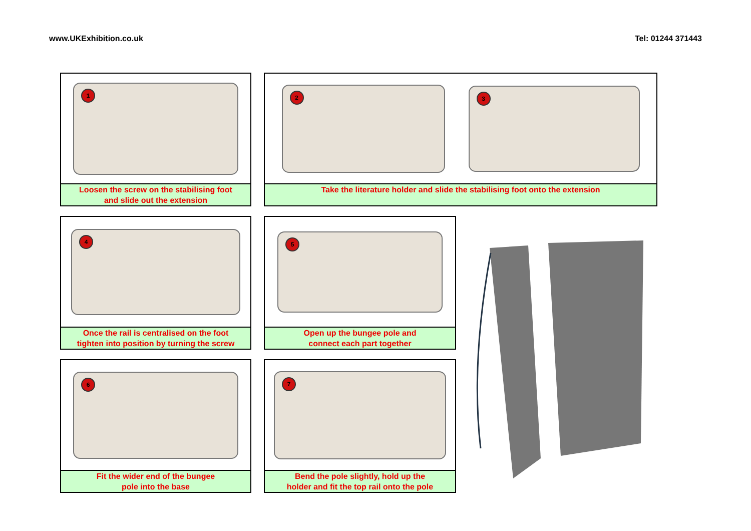www.UKExhibition.co.uk Tel: 01244 371443
1
Loosen the screw on the stabilising foot
and slide out the extension
2
3
Take the literature holder and slide the stabilising foot onto the extension
4
Once the rail is centralised on the foot
tighten into position by turning the screw
5
Open up the bungee pole and
connect each part together
6
Fit the wider end of the bungee
pole into the base
7
Bend the pole slightly, hold up the
holder and fit the top rail onto the pole